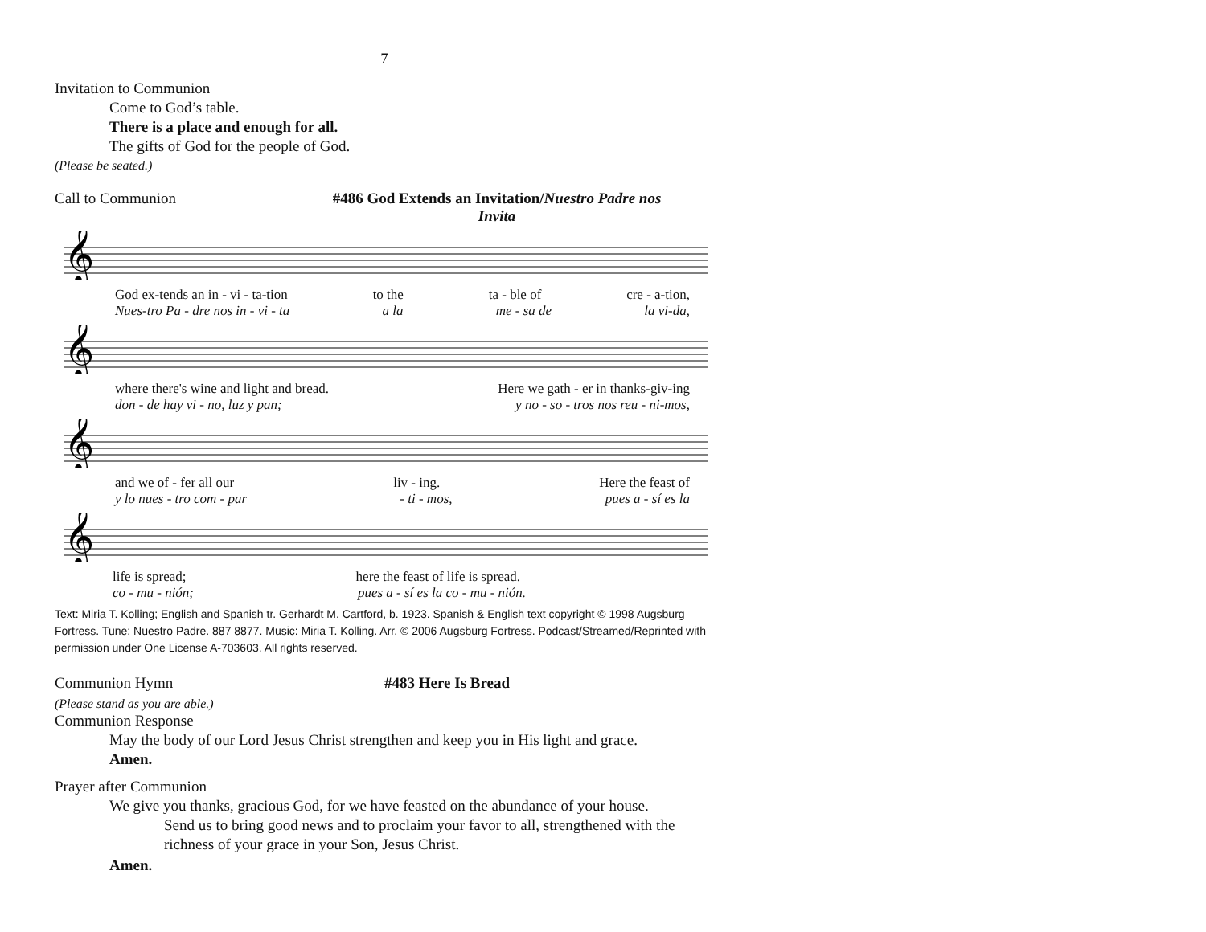7
Invitation to Communion
Come to God’s table.
There is a place and enough for all.
The gifts of God for the people of God.
(Please be seated.)
Call to Communion #486 God Extends an Invitation/Nuestro Padre nos Invita
𝄞
God ex-tends an in - vi - ta-tion to the ta - ble of cre - a-tion,
Nues-tro Pa - dre nos in - vi - ta a la me - sa de la vi-da,
𝄞
where there's wine and light and bread. Here we gath - er in thanks-giv-ing
don - de hay vi - no, luz y pan; y no - so - tros nos reu - ni-mos,
𝄞
and we of - fer all our liv - ing. Here the feast of
y lo nues - tro com - par - ti - mos, pues a - sí es la
𝄞
life is spread; here the feast of life is spread.
co - mu - nión; pues a - sí es la co - mu - nión.
Text: Miria T. Kolling; English and Spanish tr. Gerhardt M. Cartford, b. 1923. Spanish & English text copyright © 1998 Augsburg Fortress. Tune: Nuestro Padre. 887 8877. Music: Miria T. Kolling. Arr. © 2006 Augsburg Fortress. Podcast/Streamed/Reprinted with permission under One License A-703603. All rights reserved.
Communion Hymn #483 Here Is Bread
(Please stand as you are able.)
Communion Response
May the body of our Lord Jesus Christ strengthen and keep you in His light and grace.
Amen.
Prayer after Communion
We give you thanks, gracious God, for we have feasted on the abundance of your house.
Send us to bring good news and to proclaim your favor to all, strengthened with the richness of your grace in your Son, Jesus Christ.
Amen.